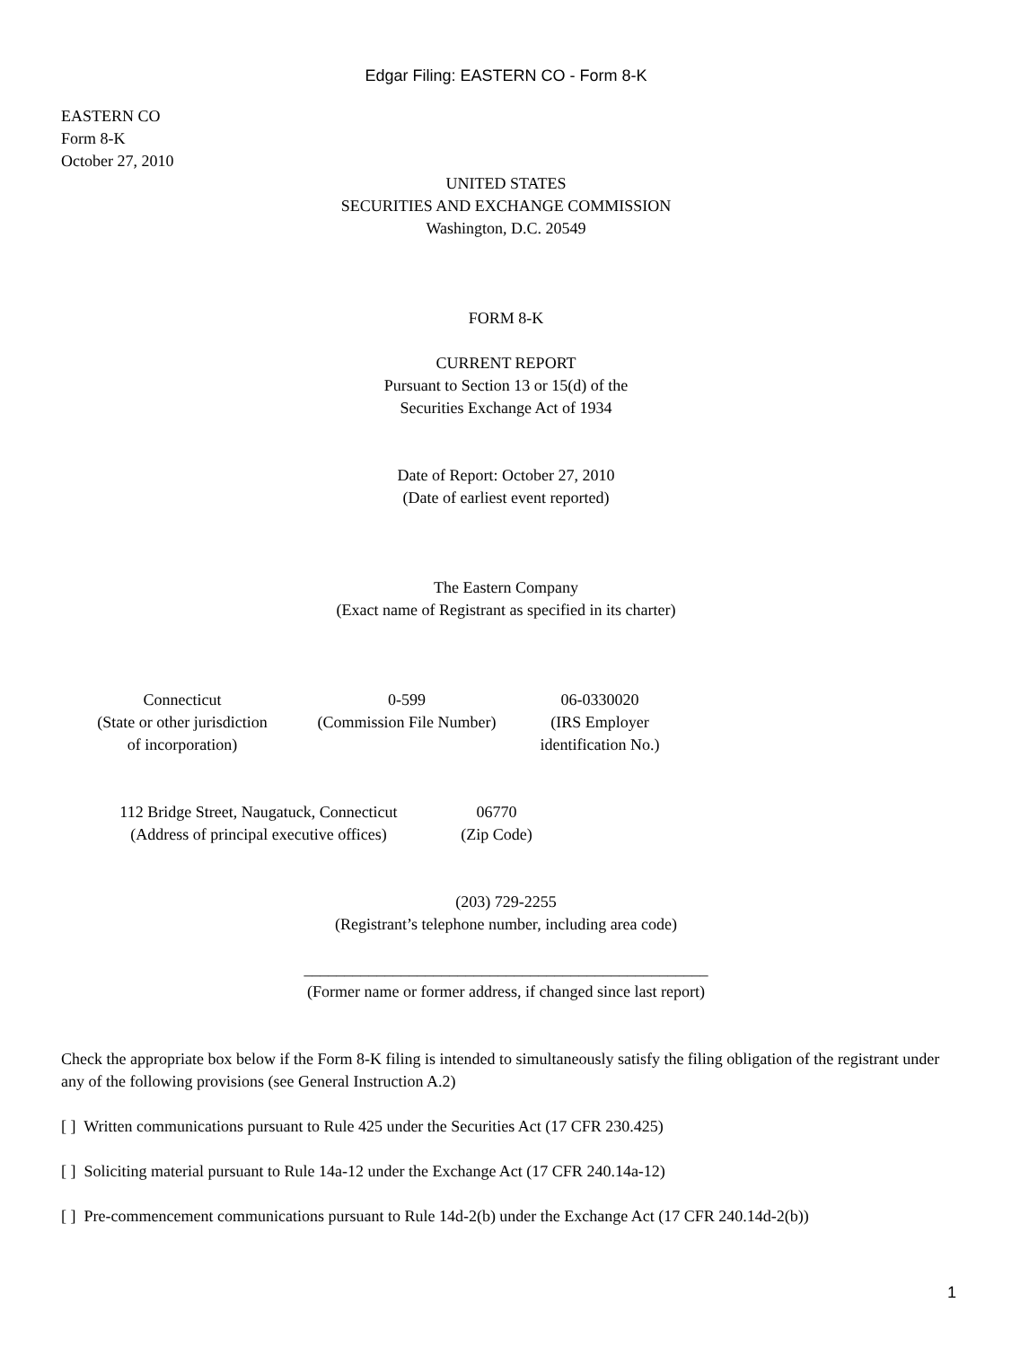Edgar Filing: EASTERN CO - Form 8-K
EASTERN CO
Form 8-K
October 27, 2010
UNITED STATES
SECURITIES AND EXCHANGE COMMISSION
Washington, D.C. 20549
FORM 8-K
CURRENT REPORT
Pursuant to Section 13 or 15(d) of the
Securities Exchange Act of 1934
Date of Report: October 27, 2010
(Date of earliest event reported)
The Eastern Company
(Exact name of Registrant as specified in its charter)
| Connecticut (State or other jurisdiction of incorporation) | 0-599 (Commission File Number) | 06-0330020 (IRS Employer identification No.) |
| 112 Bridge Street, Naugatuck, Connecticut (Address of principal executive offices) | 06770 (Zip Code) |
(203) 729-2255
(Registrant’s telephone number, including area code)
__________________________________________________
(Former name or former address, if changed since last report)
Check the appropriate box below if the Form 8-K filing is intended to simultaneously satisfy the filing obligation of the registrant under any of the following provisions (see General Instruction A.2)
[ ] Written communications pursuant to Rule 425 under the Securities Act (17 CFR 230.425)
[ ] Soliciting material pursuant to Rule 14a-12 under the Exchange Act (17 CFR 240.14a-12)
[ ] Pre-commencement communications pursuant to Rule 14d-2(b) under the Exchange Act (17 CFR 240.14d-2(b))
1